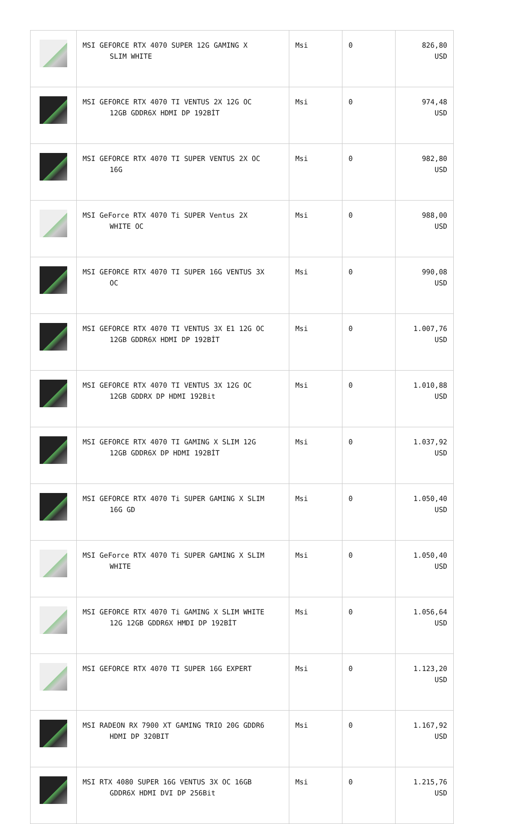| | MSI GEFORCE RTX 4070 SUPER 12G GAMING X SLIM WHITE | Msi | 0 | 826,80 USD |
| | MSI GEFORCE RTX 4070 TI VENTUS 2X 12G OC 12GB GDDR6X HDMI DP 192BİT | Msi | 0 | 974,48 USD |
| | MSI GEFORCE RTX 4070 TI SUPER VENTUS 2X OC 16G | Msi | 0 | 982,80 USD |
| | MSI GeForce RTX 4070 Ti SUPER Ventus 2X WHITE OC | Msi | 0 | 988,00 USD |
| | MSI GEFORCE RTX 4070 TI SUPER 16G VENTUS 3X OC | Msi | 0 | 990,08 USD |
| | MSI GEFORCE RTX 4070 TI VENTUS 3X E1 12G OC 12GB GDDR6X HDMI DP 192BİT | Msi | 0 | 1.007,76 USD |
| | MSI GEFORCE RTX 4070 TI VENTUS 3X 12G OC 12GB GDDRX DP HDMI 192Bit | Msi | 0 | 1.010,88 USD |
| | MSI GEFORCE RTX 4070 TI GAMING X SLIM 12G 12GB GDDR6X DP HDMI 192BİT | Msi | 0 | 1.037,92 USD |
| | MSI GEFORCE RTX 4070 Ti SUPER GAMING X SLIM 16G GD | Msi | 0 | 1.050,40 USD |
| | MSI GeForce RTX 4070 Ti SUPER GAMING X SLIM WHITE | Msi | 0 | 1.050,40 USD |
| | MSI GEFORCE RTX 4070 Ti GAMING X SLIM WHITE 12G 12GB GDDR6X HMDI DP 192BİT | Msi | 0 | 1.056,64 USD |
| | MSI GEFORCE RTX 4070 TI SUPER 16G EXPERT | Msi | 0 | 1.123,20 USD |
| | MSI RADEON RX 7900 XT GAMING TRIO 20G GDDR6 HDMI DP 320BIT | Msi | 0 | 1.167,92 USD |
| | MSI RTX 4080 SUPER 16G VENTUS 3X OC 16GB GDDR6X HDMI DVI DP 256Bit | Msi | 0 | 1.215,76 USD |